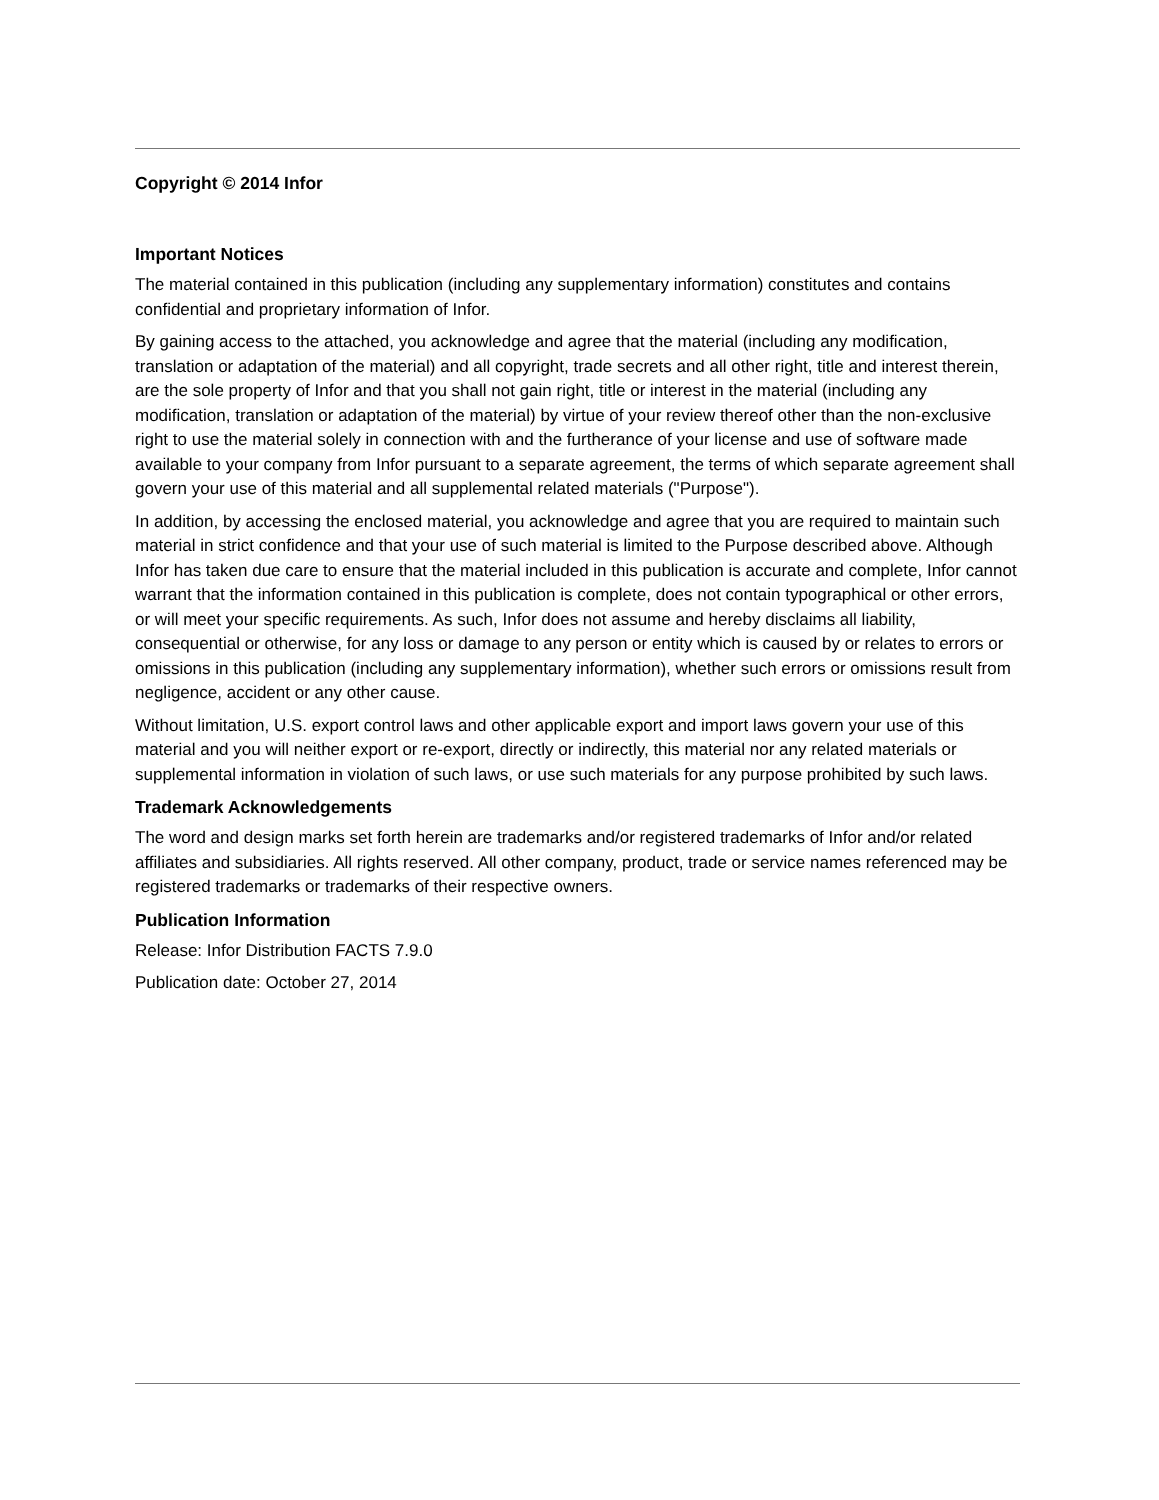Copyright © 2014 Infor
Important Notices
The material contained in this publication (including any supplementary information) constitutes and contains confidential and proprietary information of Infor.
By gaining access to the attached, you acknowledge and agree that the material (including any modification, translation or adaptation of the material) and all copyright, trade secrets and all other right, title and interest therein, are the sole property of Infor and that you shall not gain right, title or interest in the material (including any modification, translation or adaptation of the material) by virtue of your review thereof other than the non-exclusive right to use the material solely in connection with and the furtherance of your license and use of software made available to your company from Infor pursuant to a separate agreement, the terms of which separate agreement shall govern your use of this material and all supplemental related materials ("Purpose").
In addition, by accessing the enclosed material, you acknowledge and agree that you are required to maintain such material in strict confidence and that your use of such material is limited to the Purpose described above. Although Infor has taken due care to ensure that the material included in this publication is accurate and complete, Infor cannot warrant that the information contained in this publication is complete, does not contain typographical or other errors, or will meet your specific requirements. As such, Infor does not assume and hereby disclaims all liability, consequential or otherwise, for any loss or damage to any person or entity which is caused by or relates to errors or omissions in this publication (including any supplementary information), whether such errors or omissions result from negligence, accident or any other cause.
Without limitation, U.S. export control laws and other applicable export and import laws govern your use of this material and you will neither export or re-export, directly or indirectly, this material nor any related materials or supplemental information in violation of such laws, or use such materials for any purpose prohibited by such laws.
Trademark Acknowledgements
The word and design marks set forth herein are trademarks and/or registered trademarks of Infor and/or related affiliates and subsidiaries. All rights reserved. All other company, product, trade or service names referenced may be registered trademarks or trademarks of their respective owners.
Publication Information
Release: Infor Distribution FACTS 7.9.0
Publication date: October 27, 2014